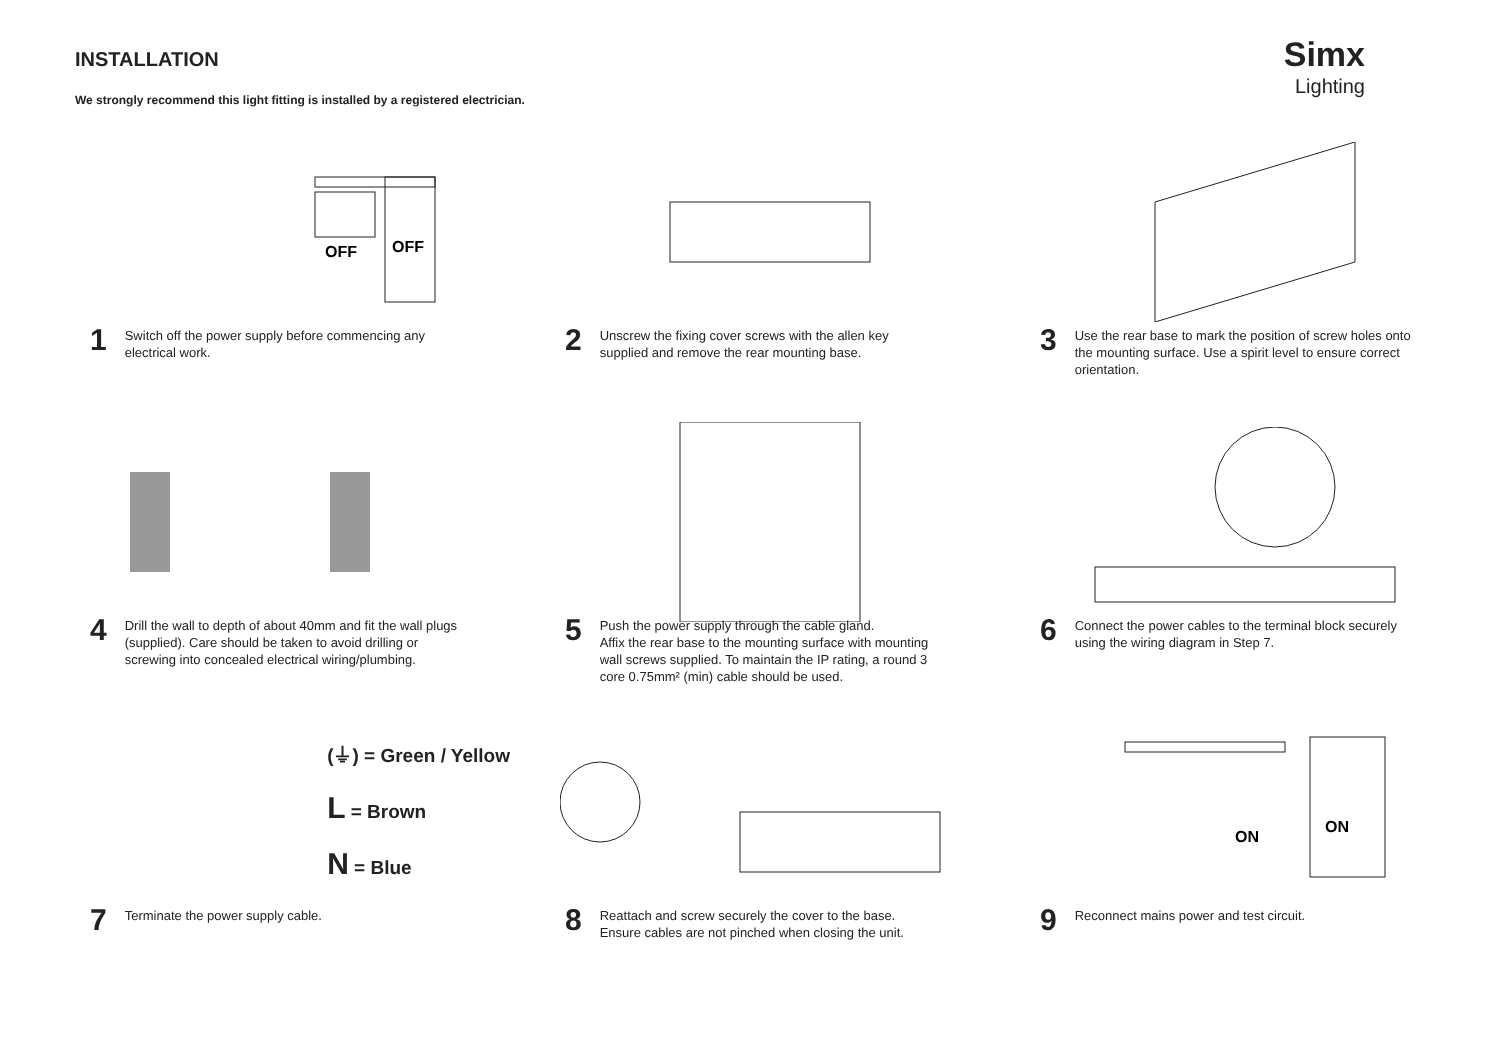INSTALLATION
We strongly recommend this light fitting is installed by a registered electrician.
Simx
Lighting
OFF
OFF
1
Switch off the power supply before commencing any electrical work.
2
Unscrew the fixing cover screws with the allen key supplied and remove the rear mounting base.
3
Use the rear base to mark the position of screw holes onto the mounting surface. Use a spirit level to ensure correct orientation.
4
Drill the wall to depth of about 40mm and fit the wall plugs (supplied). Care should be taken to avoid drilling or screwing into concealed electrical wiring/plumbing.
5
Push the power supply through the cable gland.
Affix the rear base to the mounting surface with mounting wall screws supplied. To maintain the IP rating, a round 3 core 0.75mm² (min) cable should be used.
6
Connect the power cables to the terminal block securely using the wiring diagram in Step 7.
(⏚) = Green / Yellow
L = Brown
N = Blue
7
Terminate the power supply cable.
8
Reattach and screw securely the cover to the base.
Ensure cables are not pinched when closing the unit.
ON
ON
9
Reconnect mains power and test circuit.